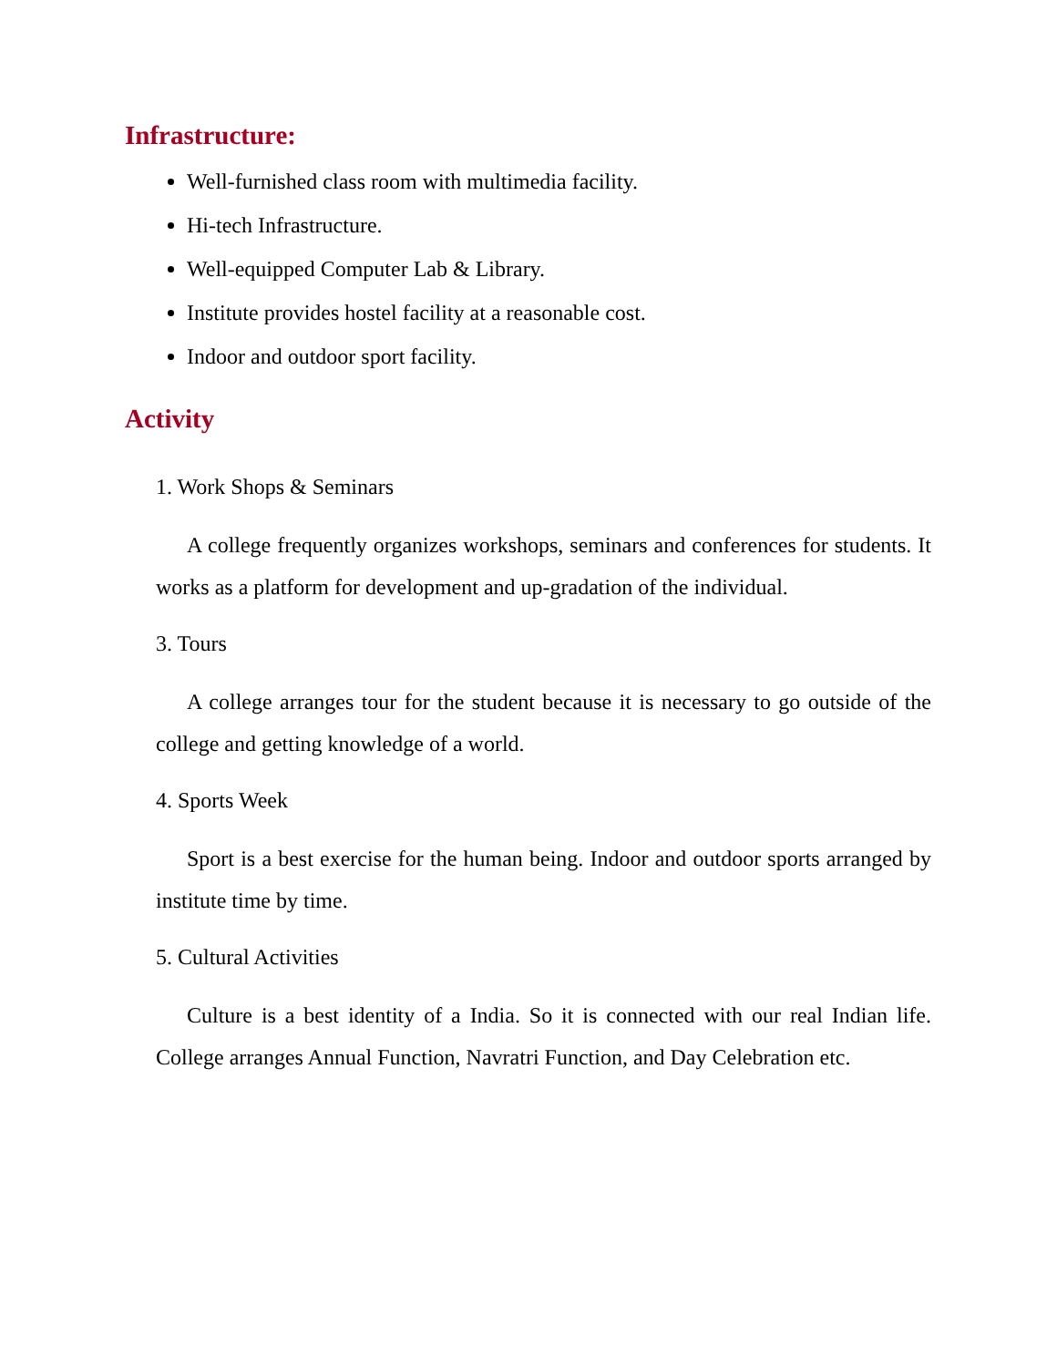Infrastructure:
Well-furnished class room with multimedia facility.
Hi-tech Infrastructure.
Well-equipped Computer Lab & Library.
Institute provides hostel facility at a reasonable cost.
Indoor and outdoor sport facility.
Activity
1. Work Shops & Seminars
A college frequently organizes workshops, seminars and conferences for students. It works as a platform for development and up-gradation of the individual.
3. Tours
A college arranges tour for the student because it is necessary to go outside of the college and getting knowledge of a world.
4. Sports Week
Sport is a best exercise for the human being. Indoor and outdoor sports arranged by institute time by time.
5. Cultural Activities
Culture is a best identity of a India. So it is connected with our real Indian life. College arranges Annual Function, Navratri Function, and Day Celebration etc.